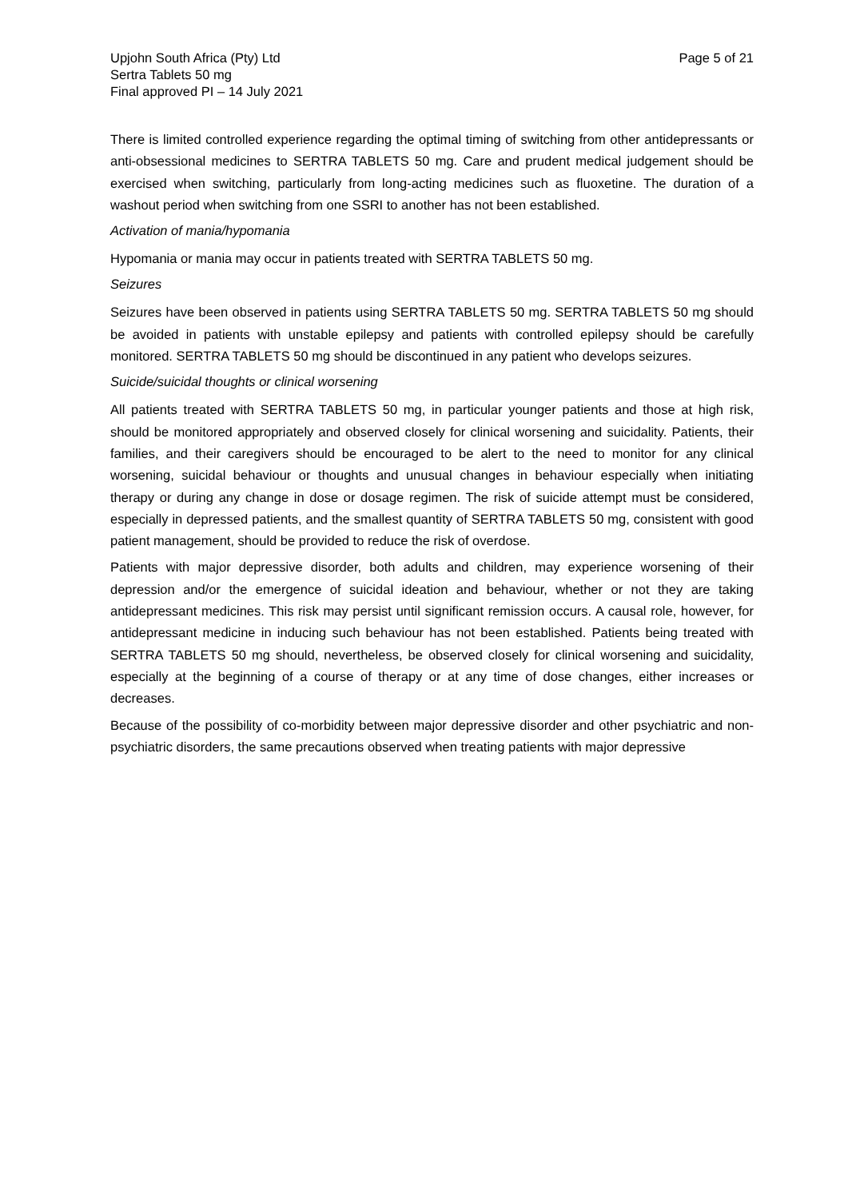Upjohn South Africa (Pty) Ltd
Sertra Tablets 50 mg
Final approved PI – 14 July 2021
Page 5 of 21
There is limited controlled experience regarding the optimal timing of switching from other antidepressants or anti-obsessional medicines to SERTRA TABLETS 50 mg. Care and prudent medical judgement should be exercised when switching, particularly from long-acting medicines such as fluoxetine. The duration of a washout period when switching from one SSRI to another has not been established.
Activation of mania/hypomania
Hypomania or mania may occur in patients treated with SERTRA TABLETS 50 mg.
Seizures
Seizures have been observed in patients using SERTRA TABLETS 50 mg. SERTRA TABLETS 50 mg should be avoided in patients with unstable epilepsy and patients with controlled epilepsy should be carefully monitored. SERTRA TABLETS 50 mg should be discontinued in any patient who develops seizures.
Suicide/suicidal thoughts or clinical worsening
All patients treated with SERTRA TABLETS 50 mg, in particular younger patients and those at high risk, should be monitored appropriately and observed closely for clinical worsening and suicidality. Patients, their families, and their caregivers should be encouraged to be alert to the need to monitor for any clinical worsening, suicidal behaviour or thoughts and unusual changes in behaviour especially when initiating therapy or during any change in dose or dosage regimen. The risk of suicide attempt must be considered, especially in depressed patients, and the smallest quantity of SERTRA TABLETS 50 mg, consistent with good patient management, should be provided to reduce the risk of overdose.
Patients with major depressive disorder, both adults and children, may experience worsening of their depression and/or the emergence of suicidal ideation and behaviour, whether or not they are taking antidepressant medicines. This risk may persist until significant remission occurs. A causal role, however, for antidepressant medicine in inducing such behaviour has not been established. Patients being treated with SERTRA TABLETS 50 mg should, nevertheless, be observed closely for clinical worsening and suicidality, especially at the beginning of a course of therapy or at any time of dose changes, either increases or decreases.
Because of the possibility of co-morbidity between major depressive disorder and other psychiatric and non-psychiatric disorders, the same precautions observed when treating patients with major depressive